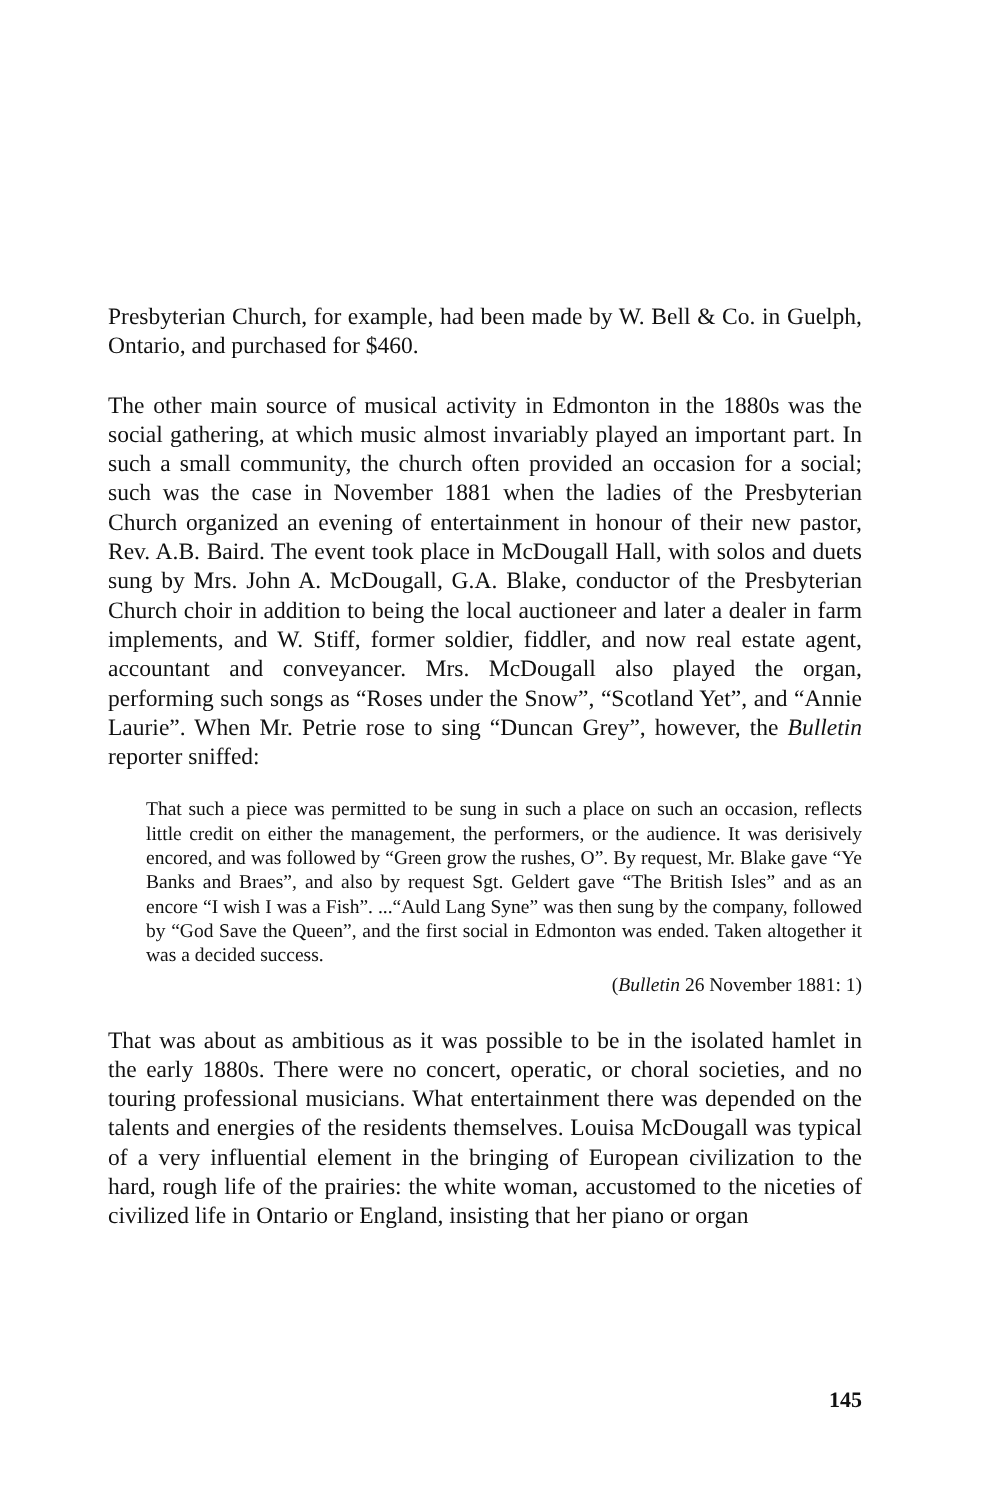Presbyterian Church, for example, had been made by W. Bell & Co. in Guelph, Ontario, and purchased for $460.
The other main source of musical activity in Edmonton in the 1880s was the social gathering, at which music almost invariably played an important part. In such a small community, the church often provided an occasion for a social; such was the case in November 1881 when the ladies of the Presbyterian Church organized an evening of entertainment in honour of their new pastor, Rev. A.B. Baird. The event took place in McDougall Hall, with solos and duets sung by Mrs. John A. McDougall, G.A. Blake, conductor of the Presbyterian Church choir in addition to being the local auctioneer and later a dealer in farm implements, and W. Stiff, former soldier, fiddler, and now real estate agent, accountant and conveyancer. Mrs. McDougall also played the organ, performing such songs as “Roses under the Snow”, “Scotland Yet”, and “Annie Laurie”. When Mr. Petrie rose to sing “Duncan Grey”, however, the Bulletin reporter sniffed:
That such a piece was permitted to be sung in such a place on such an occasion, reflects little credit on either the management, the performers, or the audience. It was derisively encored, and was followed by “Green grow the rushes, O”. By request, Mr. Blake gave “Ye Banks and Braes”, and also by request Sgt. Geldert gave “The British Isles” and as an encore “I wish I was a Fish”. ...“Auld Lang Syne” was then sung by the company, followed by “God Save the Queen”, and the first social in Edmonton was ended. Taken altogether it was a decided success.
(Bulletin 26 November 1881: 1)
That was about as ambitious as it was possible to be in the isolated hamlet in the early 1880s. There were no concert, operatic, or choral societies, and no touring professional musicians. What entertainment there was depended on the talents and energies of the residents themselves. Louisa McDougall was typical of a very influential element in the bringing of European civilization to the hard, rough life of the prairies: the white woman, accustomed to the niceties of civilized life in Ontario or England, insisting that her piano or organ
145